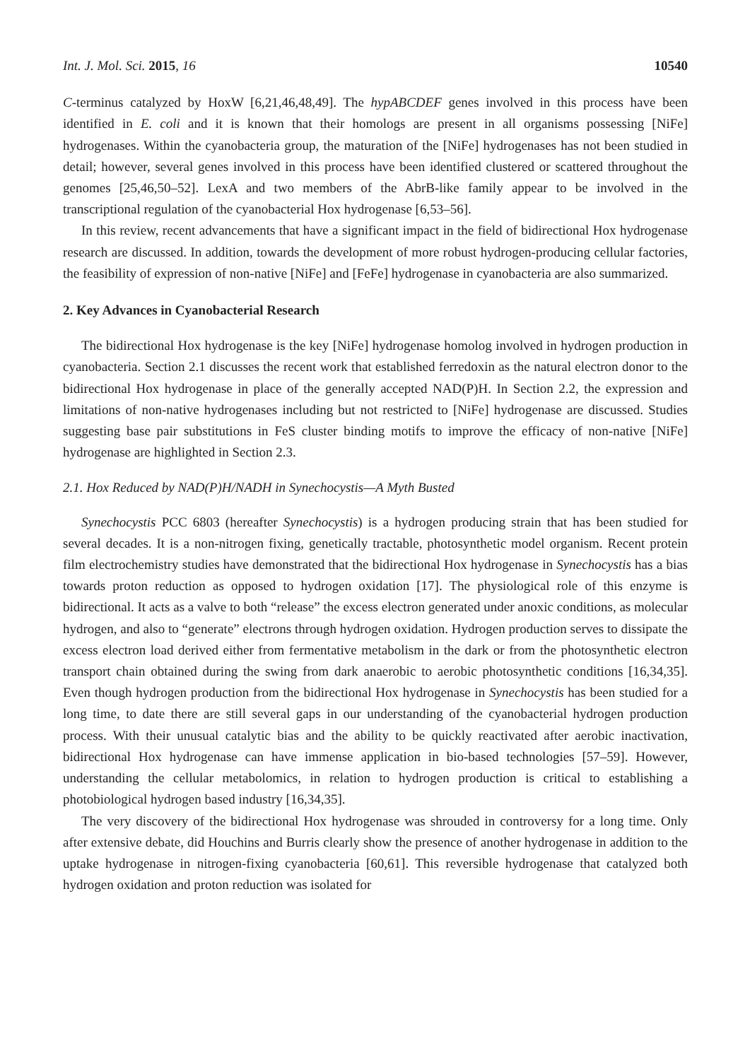Int. J. Mol. Sci. 2015, 16 10540
C-terminus catalyzed by HoxW [6,21,46,48,49]. The hypABCDEF genes involved in this process have been identified in E. coli and it is known that their homologs are present in all organisms possessing [NiFe] hydrogenases. Within the cyanobacteria group, the maturation of the [NiFe] hydrogenases has not been studied in detail; however, several genes involved in this process have been identified clustered or scattered throughout the genomes [25,46,50–52]. LexA and two members of the AbrB-like family appear to be involved in the transcriptional regulation of the cyanobacterial Hox hydrogenase [6,53–56].
In this review, recent advancements that have a significant impact in the field of bidirectional Hox hydrogenase research are discussed. In addition, towards the development of more robust hydrogen-producing cellular factories, the feasibility of expression of non-native [NiFe] and [FeFe] hydrogenase in cyanobacteria are also summarized.
2. Key Advances in Cyanobacterial Research
The bidirectional Hox hydrogenase is the key [NiFe] hydrogenase homolog involved in hydrogen production in cyanobacteria. Section 2.1 discusses the recent work that established ferredoxin as the natural electron donor to the bidirectional Hox hydrogenase in place of the generally accepted NAD(P)H. In Section 2.2, the expression and limitations of non-native hydrogenases including but not restricted to [NiFe] hydrogenase are discussed. Studies suggesting base pair substitutions in FeS cluster binding motifs to improve the efficacy of non-native [NiFe] hydrogenase are highlighted in Section 2.3.
2.1. Hox Reduced by NAD(P)H/NADH in Synechocystis—A Myth Busted
Synechocystis PCC 6803 (hereafter Synechocystis) is a hydrogen producing strain that has been studied for several decades. It is a non-nitrogen fixing, genetically tractable, photosynthetic model organism. Recent protein film electrochemistry studies have demonstrated that the bidirectional Hox hydrogenase in Synechocystis has a bias towards proton reduction as opposed to hydrogen oxidation [17]. The physiological role of this enzyme is bidirectional. It acts as a valve to both “release” the excess electron generated under anoxic conditions, as molecular hydrogen, and also to “generate” electrons through hydrogen oxidation. Hydrogen production serves to dissipate the excess electron load derived either from fermentative metabolism in the dark or from the photosynthetic electron transport chain obtained during the swing from dark anaerobic to aerobic photosynthetic conditions [16,34,35]. Even though hydrogen production from the bidirectional Hox hydrogenase in Synechocystis has been studied for a long time, to date there are still several gaps in our understanding of the cyanobacterial hydrogen production process. With their unusual catalytic bias and the ability to be quickly reactivated after aerobic inactivation, bidirectional Hox hydrogenase can have immense application in bio-based technologies [57–59]. However, understanding the cellular metabolomics, in relation to hydrogen production is critical to establishing a photobiological hydrogen based industry [16,34,35].
The very discovery of the bidirectional Hox hydrogenase was shrouded in controversy for a long time. Only after extensive debate, did Houchins and Burris clearly show the presence of another hydrogenase in addition to the uptake hydrogenase in nitrogen-fixing cyanobacteria [60,61]. This reversible hydrogenase that catalyzed both hydrogen oxidation and proton reduction was isolated for